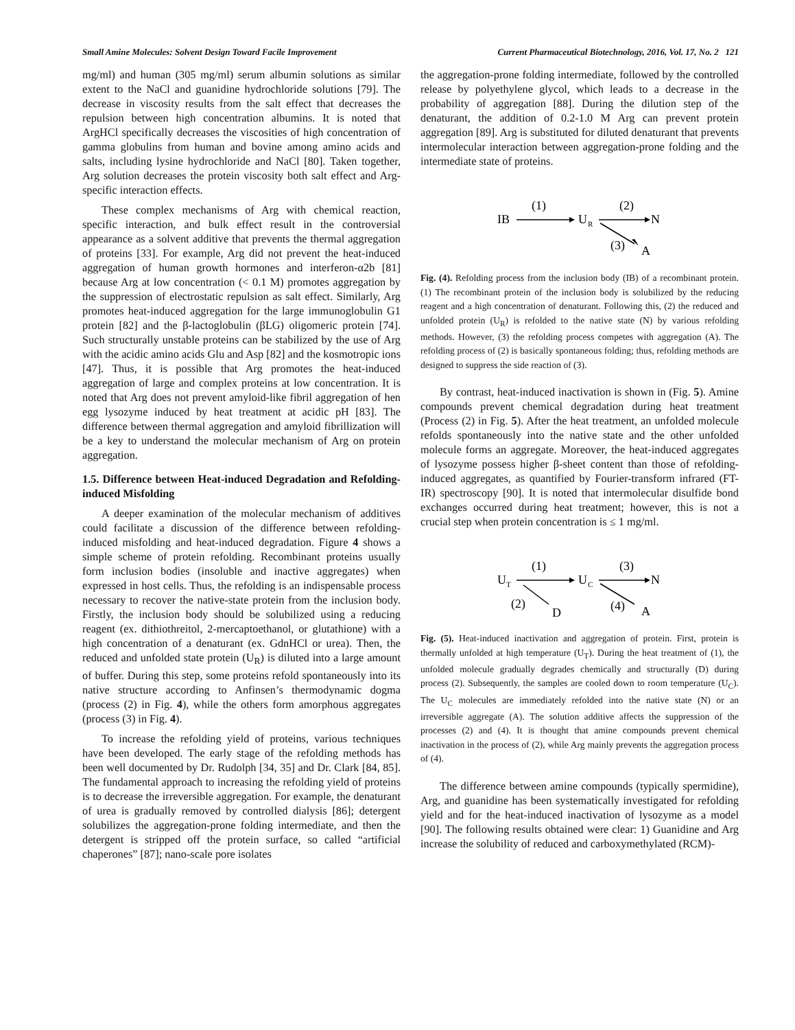Small Amine Molecules: Solvent Design Toward Facile Improvement Current Pharmaceutical Biotechnology, 2016, Vol. 17, No. 2 121
mg/ml) and human (305 mg/ml) serum albumin solutions as similar extent to the NaCl and guanidine hydrochloride solutions [79]. The decrease in viscosity results from the salt effect that decreases the repulsion between high concentration albumins. It is noted that ArgHCl specifically decreases the viscosities of high concentration of gamma globulins from human and bovine among amino acids and salts, including lysine hydrochloride and NaCl [80]. Taken together, Arg solution decreases the protein viscosity both salt effect and Arg-specific interaction effects.
These complex mechanisms of Arg with chemical reaction, specific interaction, and bulk effect result in the controversial appearance as a solvent additive that prevents the thermal aggregation of proteins [33]. For example, Arg did not prevent the heat-induced aggregation of human growth hormones and interferon-α2b [81] because Arg at low concentration (< 0.1 M) promotes aggregation by the suppression of electrostatic repulsion as salt effect. Similarly, Arg promotes heat-induced aggregation for the large immunoglobulin G1 protein [82] and the β-lactoglobulin (βLG) oligomeric protein [74]. Such structurally unstable proteins can be stabilized by the use of Arg with the acidic amino acids Glu and Asp [82] and the kosmotropic ions [47]. Thus, it is possible that Arg promotes the heat-induced aggregation of large and complex proteins at low concentration. It is noted that Arg does not prevent amyloid-like fibril aggregation of hen egg lysozyme induced by heat treatment at acidic pH [83]. The difference between thermal aggregation and amyloid fibrillization will be a key to understand the molecular mechanism of Arg on protein aggregation.
1.5. Difference between Heat-induced Degradation and Refolding-induced Misfolding
A deeper examination of the molecular mechanism of additives could facilitate a discussion of the difference between refolding-induced misfolding and heat-induced degradation. Figure 4 shows a simple scheme of protein refolding. Recombinant proteins usually form inclusion bodies (insoluble and inactive aggregates) when expressed in host cells. Thus, the refolding is an indispensable process necessary to recover the native-state protein from the inclusion body. Firstly, the inclusion body should be solubilized using a reducing reagent (ex. dithiothreitol, 2-mercaptoethanol, or glutathione) with a high concentration of a denaturant (ex. GdnHCl or urea). Then, the reduced and unfolded state protein (U<sub>R</sub>) is diluted into a large amount of buffer. During this step, some proteins refold spontaneously into its native structure according to Anfinsen’s thermodynamic dogma (process (2) in Fig. 4), while the others form amorphous aggregates (process (3) in Fig. 4).
To increase the refolding yield of proteins, various techniques have been developed. The early stage of the refolding methods has been well documented by Dr. Rudolph [34, 35] and Dr. Clark [84, 85]. The fundamental approach to increasing the refolding yield of proteins is to decrease the irreversible aggregation. For example, the denaturant of urea is gradually removed by controlled dialysis [86]; detergent solubilizes the aggregation-prone folding intermediate, and then the detergent is stripped off the protein surface, so called “artificial chaperones” [87]; nano-scale pore isolates
the aggregation-prone folding intermediate, followed by the controlled release by polyethylene glycol, which leads to a decrease in the probability of aggregation [88]. During the dilution step of the denaturant, the addition of 0.2-1.0 M Arg can prevent protein aggregation [89]. Arg is substituted for diluted denaturant that prevents intermolecular interaction between aggregation-prone folding and the intermediate state of proteins.
IB
(1)
U
R
(2)
N
(3)
A
Fig. (4). Refolding process from the inclusion body (IB) of a recombinant protein. (1) The recombinant protein of the inclusion body is solubilized by the reducing reagent and a high concentration of denaturant. Following this, (2) the reduced and unfolded protein (U<sub>R</sub>) is refolded to the native state (N) by various refolding methods. However, (3) the refolding process competes with aggregation (A). The refolding process of (2) is basically spontaneous folding; thus, refolding methods are designed to suppress the side reaction of (3).
By contrast, heat-induced inactivation is shown in (Fig. 5). Amine compounds prevent chemical degradation during heat treatment (Process (2) in Fig. 5). After the heat treatment, an unfolded molecule refolds spontaneously into the native state and the other unfolded molecule forms an aggregate. Moreover, the heat-induced aggregates of lysozyme possess higher β-sheet content than those of refolding-induced aggregates, as quantified by Fourier-transform infrared (FT-IR) spectroscopy [90]. It is noted that intermolecular disulfide bond exchanges occurred during heat treatment; however, this is not a crucial step when protein concentration is ≤ 1 mg/ml.
U
T
(1)
U
C
(3)
N
(2)
D
(4)
A
Fig. (5). Heat-induced inactivation and aggregation of protein. First, protein is thermally unfolded at high temperature (U<sub>T</sub>). During the heat treatment of (1), the unfolded molecule gradually degrades chemically and structurally (D) during process (2). Subsequently, the samples are cooled down to room temperature (U<sub>C</sub>). The U<sub>C</sub> molecules are immediately refolded into the native state (N) or an irreversible aggregate (A). The solution additive affects the suppression of the processes (2) and (4). It is thought that amine compounds prevent chemical inactivation in the process of (2), while Arg mainly prevents the aggregation process of (4).
The difference between amine compounds (typically spermidine), Arg, and guanidine has been systematically investigated for refolding yield and for the heat-induced inactivation of lysozyme as a model [90]. The following results obtained were clear: 1) Guanidine and Arg increase the solubility of reduced and carboxymethylated (RCM)-